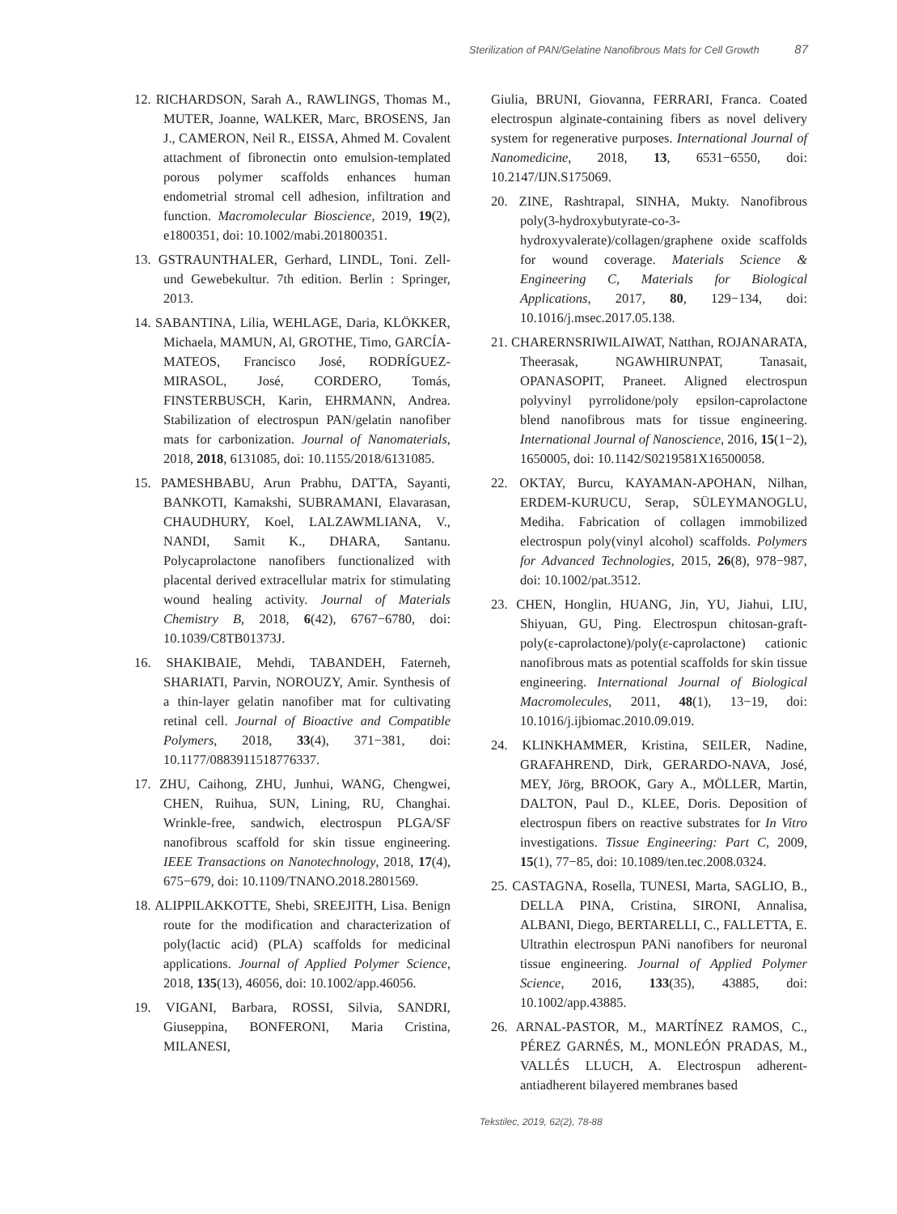Sterilization of PAN/Gelatine Nanofibrous Mats for Cell Growth 87
12. RICHARDSON, Sarah A., RAWLINGS, Thomas M., MUTER, Joanne, WALKER, Marc, BROSENS, Jan J., CAMERON, Neil R., EISSA, Ahmed M. Covalent attachment of fibronectin onto emulsion-templated porous polymer scaffolds enhances human endometrial stromal cell adhesion, infiltration and function. Macromolecular Bioscience, 2019, 19(2), e1800351, doi: 10.1002/mabi.201800351.
13. GSTRAUNTHALER, Gerhard, LINDL, Toni. Zell- und Gewebekultur. 7th edition. Berlin : Springer, 2013.
14. SABANTINA, Lilia, WEHLAGE, Daria, KLÖKKER, Michaela, MAMUN, Al, GROTHE, Timo, GARCÍA-MATEOS, Francisco José, RODRÍGUEZ-MIRASOL, José, CORDERO, Tomás, FINSTERBUSCH, Karin, EHRMANN, Andrea. Stabilization of electrospun PAN/gelatin nanofiber mats for carbonization. Journal of Nanomaterials, 2018, 2018, 6131085, doi: 10.1155/2018/6131085.
15. PAMESHBABU, Arun Prabhu, DATTA, Sayanti, BANKOTI, Kamakshi, SUBRAMANI, Elavarasan, CHAUDHURY, Koel, LALZAWMLIANA, V., NANDI, Samit K., DHARA, Santanu. Polycaprolactone nanofibers functionalized with placental derived extracellular matrix for stimulating wound healing activity. Journal of Materials Chemistry B, 2018, 6(42), 6767−6780, doi: 10.1039/C8TB01373J.
16. SHAKIBAIE, Mehdi, TABANDEH, Faterneh, SHARIATI, Parvin, NOROUZY, Amir. Synthesis of a thin-layer gelatin nanofiber mat for cultivating retinal cell. Journal of Bioactive and Compatible Polymers, 2018, 33(4), 371−381, doi: 10.1177/0883911518776337.
17. ZHU, Caihong, ZHU, Junhui, WANG, Chengwei, CHEN, Ruihua, SUN, Lining, RU, Changhai. Wrinkle-free, sandwich, electrospun PLGA/SF nanofibrous scaffold for skin tissue engineering. IEEE Transactions on Nanotechnology, 2018, 17(4), 675−679, doi: 10.1109/TNANO.2018.2801569.
18. ALIPPILAKKOTTE, Shebi, SREEJITH, Lisa. Benign route for the modification and characterization of poly(lactic acid) (PLA) scaffolds for medicinal applications. Journal of Applied Polymer Science, 2018, 135(13), 46056, doi: 10.1002/app.46056.
19. VIGANI, Barbara, ROSSI, Silvia, SANDRI, Giuseppina, BONFERONI, Maria Cristina, MILANESI,
Giulia, BRUNI, Giovanna, FERRARI, Franca. Coated electrospun alginate-containing fibers as novel delivery system for regenerative purposes. International Journal of Nanomedicine, 2018, 13, 6531−6550, doi: 10.2147/IJN.S175069.
20. ZINE, Rashtrapal, SINHA, Mukty. Nanofibrous poly(3-hydroxybutyrate-co-3-hydroxyvalerate)/collagen/graphene oxide scaffolds for wound coverage. Materials Science & Engineering C, Materials for Biological Applications, 2017, 80, 129−134, doi: 10.1016/j.msec.2017.05.138.
21. CHARERNSRIWILAIWAT, Natthan, ROJANARATA, Theerasak, NGAWHIRUNPAT, Tanasait, OPANASOPIT, Praneet. Aligned electrospun polyvinyl pyrrolidone/poly epsilon-caprolactone blend nanofibrous mats for tissue engineering. International Journal of Nanoscience, 2016, 15(1−2), 1650005, doi: 10.1142/S0219581X16500058.
22. OKTAY, Burcu, KAYAMAN-APOHAN, Nilhan, ERDEM-KURUCU, Serap, SÜLEYMANOGLU, Mediha. Fabrication of collagen immobilized electrospun poly(vinyl alcohol) scaffolds. Polymers for Advanced Technologies, 2015, 26(8), 978−987, doi: 10.1002/pat.3512.
23. CHEN, Honglin, HUANG, Jin, YU, Jiahui, LIU, Shiyuan, GU, Ping. Electrospun chitosan-graft-poly(ε-caprolactone)/poly(ε-caprolactone) cationic nanofibrous mats as potential scaffolds for skin tissue engineering. International Journal of Biological Macromolecules, 2011, 48(1), 13−19, doi: 10.1016/j.ijbiomac.2010.09.019.
24. KLINKHAMMER, Kristina, SEILER, Nadine, GRAFAHREND, Dirk, GERARDO-NAVA, José, MEY, Jörg, BROOK, Gary A., MÖLLER, Martin, DALTON, Paul D., KLEE, Doris. Deposition of electrospun fibers on reactive substrates for In Vitro investigations. Tissue Engineering: Part C, 2009, 15(1), 77−85, doi: 10.1089/ten.tec.2008.0324.
25. CASTAGNA, Rosella, TUNESI, Marta, SAGLIO, B., DELLA PINA, Cristina, SIRONI, Annalisa, ALBANI, Diego, BERTARELLI, C., FALLETTA, E. Ultrathin electrospun PANi nanofibers for neuronal tissue engineering. Journal of Applied Polymer Science, 2016, 133(35), 43885, doi: 10.1002/app.43885.
26. ARNAL-PASTOR, M., MARTÍNEZ RAMOS, C., PÉREZ GARNÉS, M., MONLEÓN PRADAS, M., VALLÉS LLUCH, A. Electrospun adherent-antiadherent bilayered membranes based
Tekstilec, 2019, 62(2), 78-88